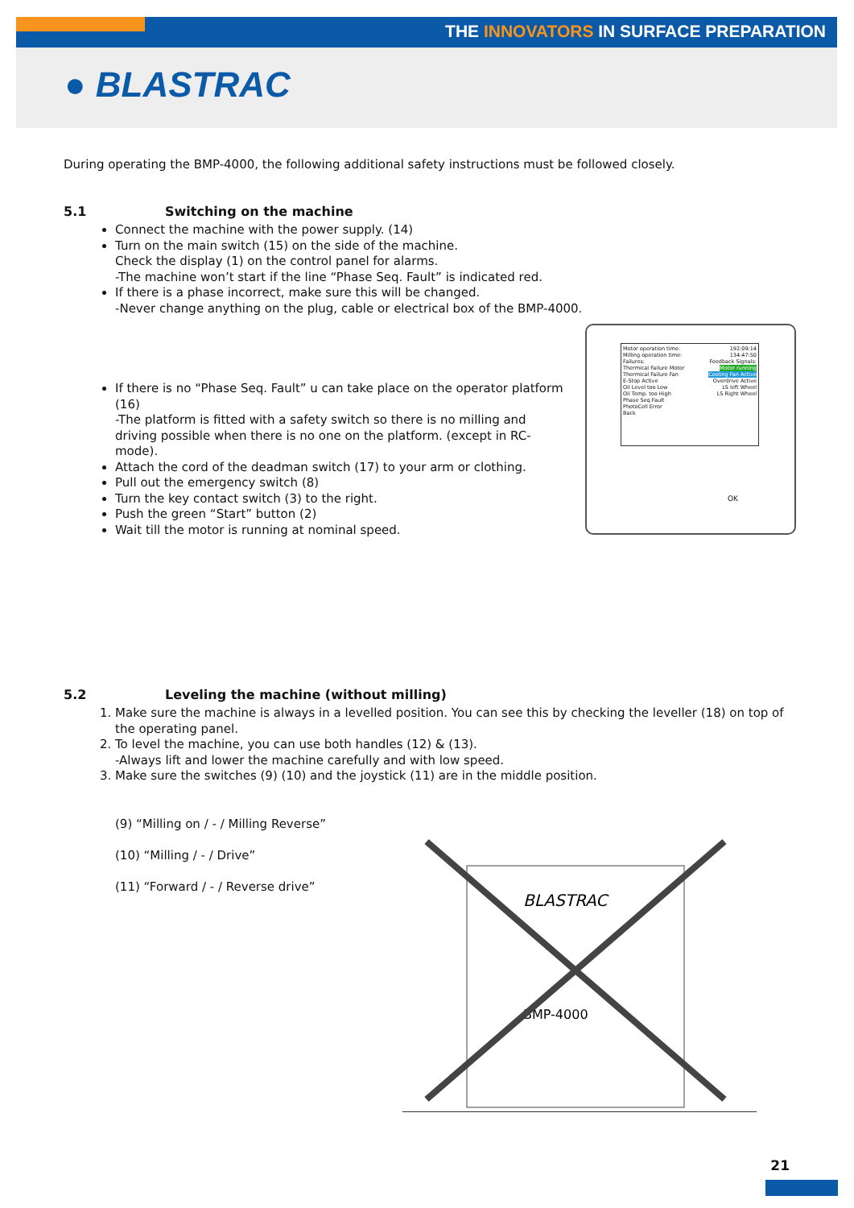THE INNOVATORS IN SURFACE PREPARATION
● BLASTRAC
During operating the BMP-4000, the following additional safety instructions must be followed closely.
5.1 Switching on the machine
Connect the machine with the power supply. (14)
Turn on the main switch (15) on the side of the machine.
Check the display (1) on the control panel for alarms.
-The machine won’t start if the line “Phase Seq. Fault” is indicated red.
If there is a phase incorrect, make sure this will be changed.
-Never change anything on the plug, cable or electrical box of the BMP-4000.
If there is no “Phase Seq. Fault” u can take place on the operator platform (16)
-The platform is fitted with a safety switch so there is no milling and driving possible when there is no one on the platform. (except in RC-mode).
Attach the cord of the deadman switch (17) to your arm or clothing.
Pull out the emergency switch (8)
Turn the key contact switch (3) to the right.
Push the green “Start” button (2)
Wait till the motor is running at nominal speed.
5.2 Leveling the machine (without milling)
1. Make sure the machine is always in a levelled position. You can see this by checking the leveller (18) on top of the operating panel.
2. To level the machine, you can use both handles (12) & (13).
-Always lift and lower the machine carefully and with low speed.
3. Make sure the switches (9) (10) and the joystick (11) are in the middle position.
(9) “Milling on / - / Milling Reverse”
(10) “Milling / - / Drive”
(11) “Forward / - / Reverse drive”
Motor operation time: 192:09:14
Milling operation time: 134:47:50
Failures: Feedback Signals:
Thermical Failure Motor Motor running
Thermical Failure Fan Cooling Fan Active
E-Stop Active Overdrive Active
Oil Level too Low LS left Wheel
Oil Temp. too High LS Right Wheel
Phase Seq.Fault
PhotoCell Error
Back
OK
BLASTRAC
BMP-4000
21